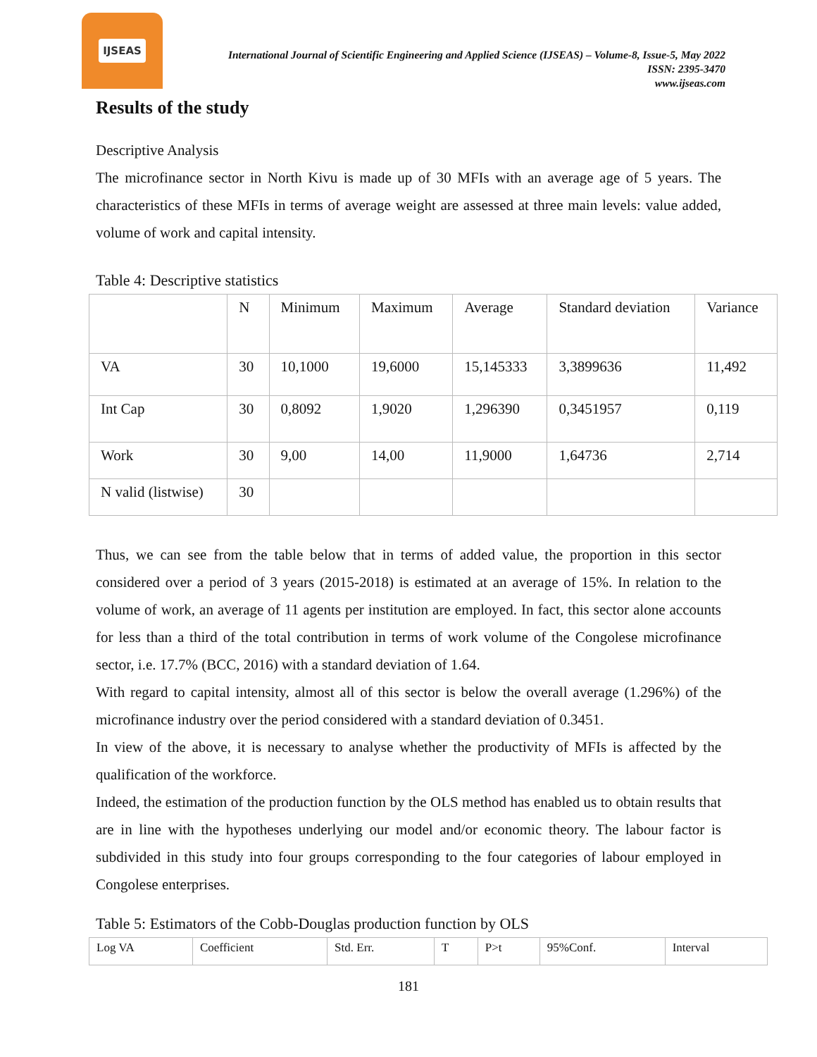IJSEAS
International Journal of Scientific Engineering and Applied Science (IJSEAS) – Volume-8, Issue-5, May 2022
ISSN: 2395-3470
www.ijseas.com
Results of the study
Descriptive Analysis
The microfinance sector in North Kivu is made up of 30 MFIs with an average age of 5 years. The characteristics of these MFIs in terms of average weight are assessed at three main levels: value added, volume of work and capital intensity.
Table 4: Descriptive statistics
| | N | Minimum | Maximum | Average | Standard deviation | Variance |
| VA | 30 | 10,1000 | 19,6000 | 15,145333 | 3,3899636 | 11,492 |
| Int Cap | 30 | 0,8092 | 1,9020 | 1,296390 | 0,3451957 | 0,119 |
| Work | 30 | 9,00 | 14,00 | 11,9000 | 1,64736 | 2,714 |
| N valid (listwise) | 30 | | | | | |
Thus, we can see from the table below that in terms of added value, the proportion in this sector considered over a period of 3 years (2015-2018) is estimated at an average of 15%. In relation to the volume of work, an average of 11 agents per institution are employed. In fact, this sector alone accounts for less than a third of the total contribution in terms of work volume of the Congolese microfinance sector, i.e. 17.7% (BCC, 2016) with a standard deviation of 1.64.
With regard to capital intensity, almost all of this sector is below the overall average (1.296%) of the microfinance industry over the period considered with a standard deviation of 0.3451.
In view of the above, it is necessary to analyse whether the productivity of MFIs is affected by the qualification of the workforce.
Indeed, the estimation of the production function by the OLS method has enabled us to obtain results that are in line with the hypotheses underlying our model and/or economic theory. The labour factor is subdivided in this study into four groups corresponding to the four categories of labour employed in Congolese enterprises.
Table 5: Estimators of the Cobb-Douglas production function by OLS
| Log VA | Coefficient | Std. Err. | T | P>t | 95%Conf. | Interval |
181